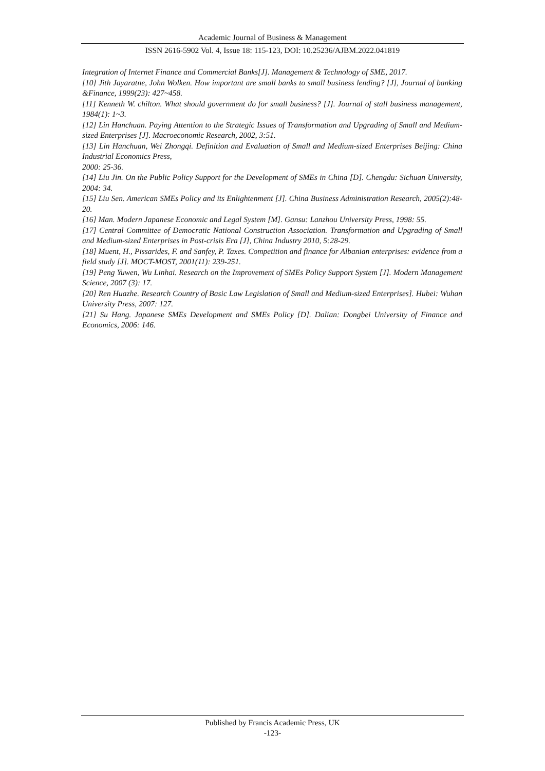Academic Journal of Business & Management
ISSN 2616-5902 Vol. 4, Issue 18: 115-123, DOI: 10.25236/AJBM.2022.041819
Integration of Internet Finance and Commercial Banks[J]. Management & Technology of SME, 2017.
[10] Jith Jayaratne, John Wolken. How important are small banks to small business lending? [J], Journal of banking &Finance, 1999(23): 427~458.
[11] Kenneth W. chilton. What should government do for small business? [J]. Journal of stall business management, 1984(1): 1~3.
[12] Lin Hanchuan. Paying Attention to the Strategic Issues of Transformation and Upgrading of Small and Medium-sized Enterprises [J]. Macroeconomic Research, 2002, 3:51.
[13] Lin Hanchuan, Wei Zhongqi. Definition and Evaluation of Small and Medium-sized Enterprises Beijing: China Industrial Economics Press,
2000: 25-36.
[14] Liu Jin. On the Public Policy Support for the Development of SMEs in China [D]. Chengdu: Sichuan University, 2004: 34.
[15] Liu Sen. American SMEs Policy and its Enlightenment [J]. China Business Administration Research, 2005(2):48-20.
[16] Man. Modern Japanese Economic and Legal System [M]. Gansu: Lanzhou University Press, 1998: 55.
[17] Central Committee of Democratic National Construction Association. Transformation and Upgrading of Small and Medium-sized Enterprises in Post-crisis Era [J], China Industry 2010, 5:28-29.
[18] Muent, H., Pissarides, F. and Sanfey, P. Taxes. Competition and finance for Albanian enterprises: evidence from a field study [J]. MOCT-MOST, 2001(11): 239-251.
[19] Peng Yuwen, Wu Linhai. Research on the Improvement of SMEs Policy Support System [J]. Modern Management Science, 2007 (3): 17.
[20] Ren Huazhe. Research Country of Basic Law Legislation of Small and Medium-sized Enterprises]. Hubei: Wuhan University Press, 2007: 127.
[21] Su Hang. Japanese SMEs Development and SMEs Policy [D]. Dalian: Dongbei University of Finance and Economics, 2006: 146.
Published by Francis Academic Press, UK
-123-